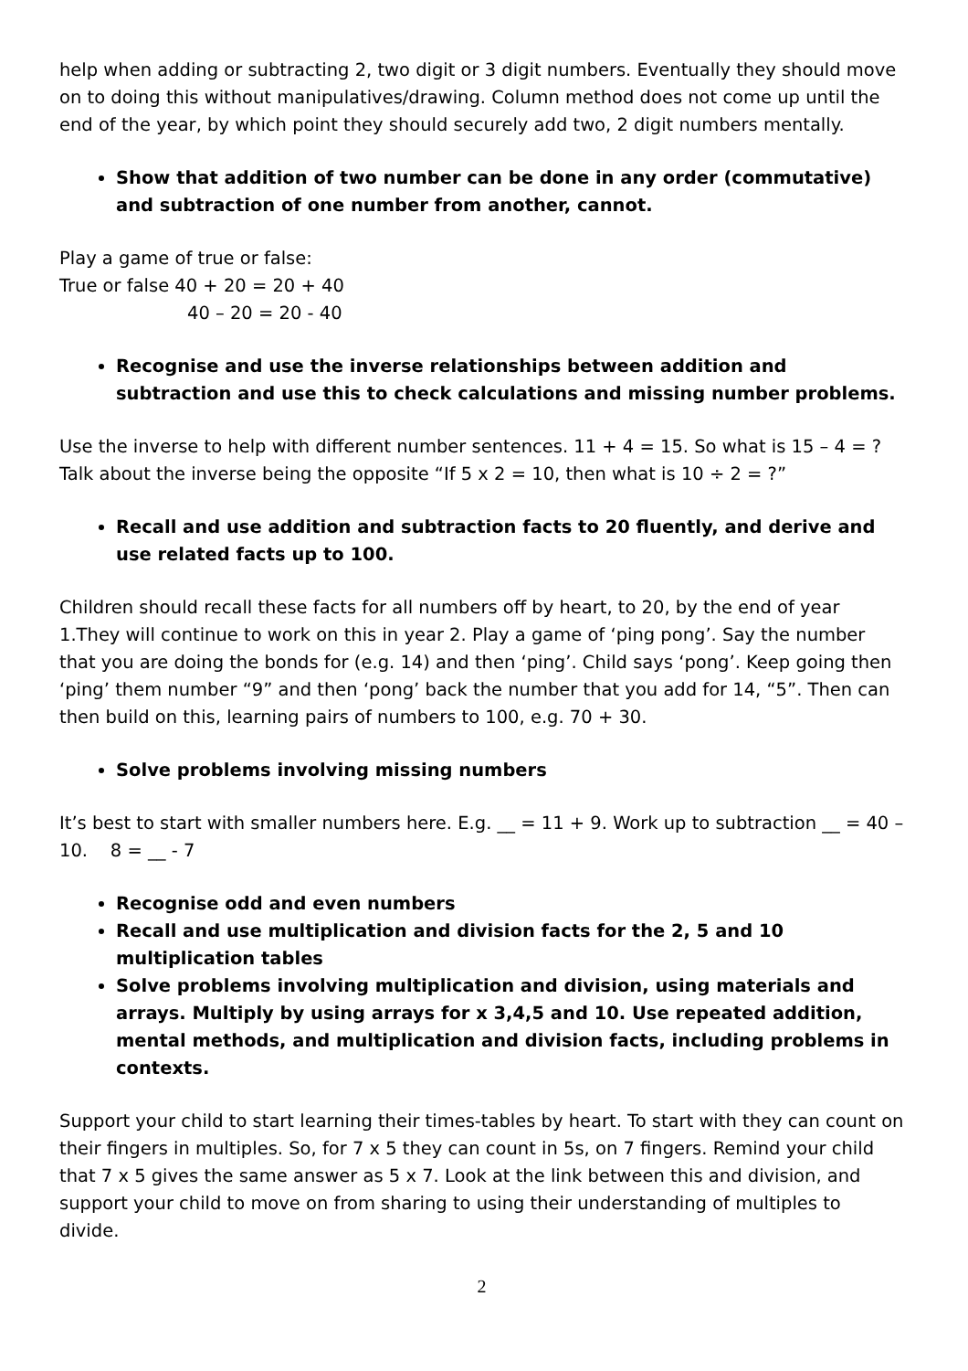help when adding or subtracting 2, two digit or 3 digit numbers. Eventually they should move on to doing this without manipulatives/drawing. Column method does not come up until the end of the year, by which point they should securely add two, 2 digit numbers mentally.
Show that addition of two number can be done in any order (commutative) and subtraction of one number from another, cannot.
Play a game of true or false:
True or false 40 + 20 = 20 + 40
40 – 20 = 20 - 40
Recognise and use the inverse relationships between addition and subtraction and use this to check calculations and missing number problems.
Use the inverse to help with different number sentences. 11 + 4 = 15. So what is 15 – 4 = ? Talk about the inverse being the opposite “If 5 x 2 = 10, then what is 10 ÷ 2 = ?”
Recall and use addition and subtraction facts to 20 fluently, and derive and use related facts up to 100.
Children should recall these facts for all numbers off by heart, to 20, by the end of year 1.They will continue to work on this in year 2. Play a game of ‘ping pong’. Say the number that you are doing the bonds for (e.g. 14) and then ‘ping’. Child says ‘pong’. Keep going then ‘ping’ them number “9” and then ‘pong’ back the number that you add for 14, “5”. Then can then build on this, learning pairs of numbers to 100, e.g. 70 + 30.
Solve problems involving missing numbers
It’s best to start with smaller numbers here. E.g. __ = 11 + 9. Work up to subtraction __ = 40 – 10. 8 = __ - 7
Recognise odd and even numbers
Recall and use multiplication and division facts for the 2, 5 and 10 multiplication tables
Solve problems involving multiplication and division, using materials and arrays. Multiply by using arrays for x 3,4,5 and 10. Use repeated addition, mental methods, and multiplication and division facts, including problems in contexts.
Support your child to start learning their times-tables by heart. To start with they can count on their fingers in multiples. So, for 7 x 5 they can count in 5s, on 7 fingers. Remind your child that 7 x 5 gives the same answer as 5 x 7. Look at the link between this and division, and support your child to move on from sharing to using their understanding of multiples to divide.
2